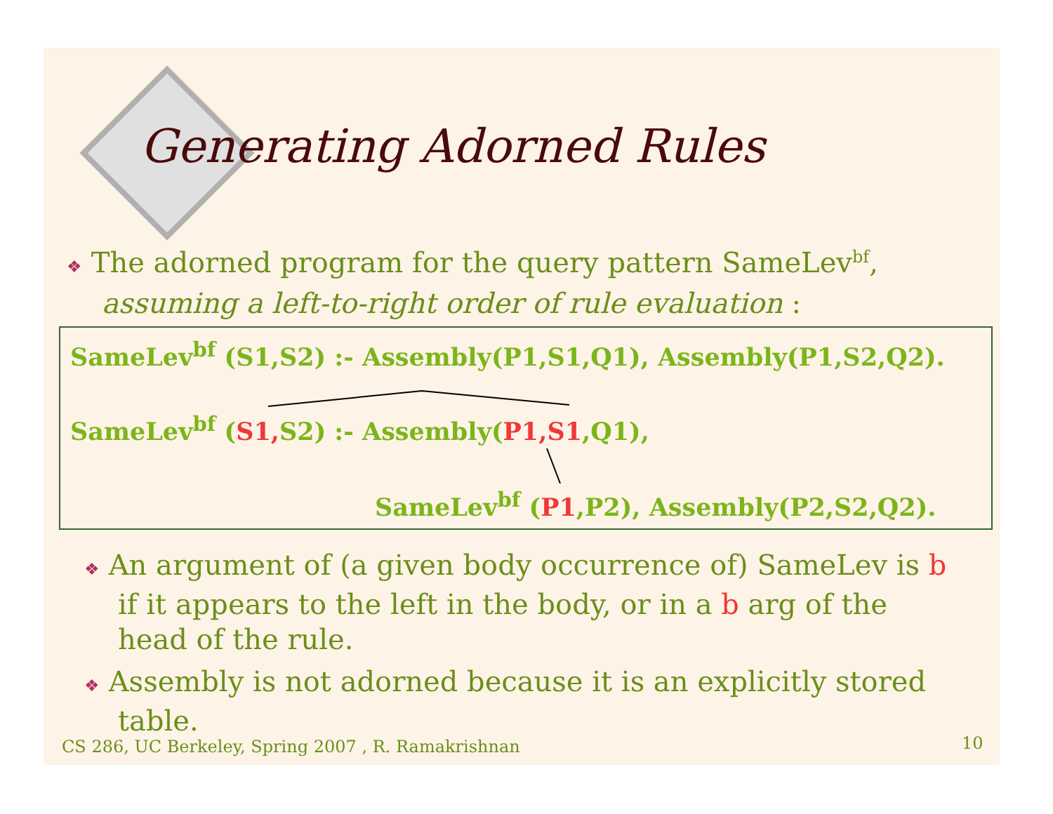Generating Adorned Rules
❖ The adorned program for the query pattern SameLev<sup>bf</sup>,
assuming a left-to-right order of rule evaluation :
SameLev<sup>bf</sup> (S1,S2) :- Assembly(P1,S1,Q1), Assembly(P1,S2,Q2).
SameLev<sup>bf</sup> (S1, S2) :- Assembly(P1,S1,Q1),
SameLev<sup>bf</sup> (P1,P2), Assembly(P2,S2,Q2).
❖ An argument of (a given body occurrence of) SameLev is b if it appears to the left in the body, or in a b arg of the head of the rule.
❖ Assembly is not adorned because it is an explicitly stored table.
CS 286, UC Berkeley, Spring 2007 , R. Ramakrishnan
10